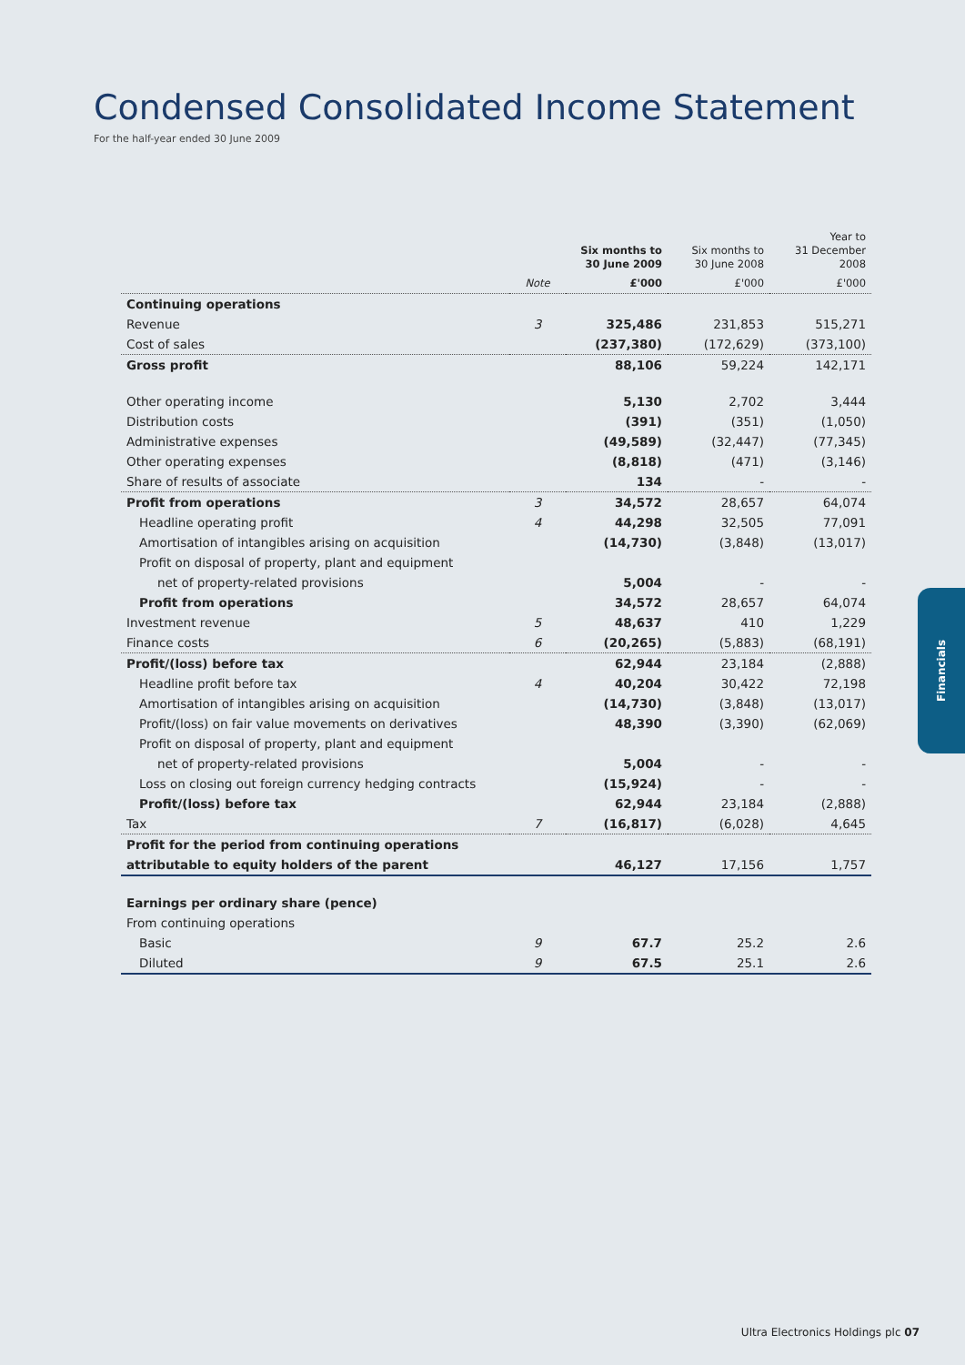Condensed Consolidated Income Statement
For the half-year ended 30 June 2009
| | | Six months to 30 June 2009 | Six months to 30 June 2008 | Year to 31 December 2008 |
| --- | --- | --- | --- | --- |
| | Note | £'000 | £'000 | £'000 |
| Continuing operations | | | | |
| Revenue | 3 | 325,486 | 231,853 | 515,271 |
| Cost of sales | | (237,380) | (172,629) | (373,100) |
| Gross profit | | 88,106 | 59,224 | 142,171 |
| Other operating income | | 5,130 | 2,702 | 3,444 |
| Distribution costs | | (391) | (351) | (1,050) |
| Administrative expenses | | (49,589) | (32,447) | (77,345) |
| Other operating expenses | | (8,818) | (471) | (3,146) |
| Share of results of associate | | 134 | - | - |
| Profit from operations | 3 | 34,572 | 28,657 | 64,074 |
| Headline operating profit | 4 | 44,298 | 32,505 | 77,091 |
| Amortisation of intangibles arising on acquisition | | (14,730) | (3,848) | (13,017) |
| Profit on disposal of property, plant and equipment | | | | |
| net of property-related provisions | | 5,004 | - | - |
| Profit from operations | | 34,572 | 28,657 | 64,074 |
| Investment revenue | 5 | 48,637 | 410 | 1,229 |
| Finance costs | 6 | (20,265) | (5,883) | (68,191) |
| Profit/(loss) before tax | | 62,944 | 23,184 | (2,888) |
| Headline profit before tax | 4 | 40,204 | 30,422 | 72,198 |
| Amortisation of intangibles arising on acquisition | | (14,730) | (3,848) | (13,017) |
| Profit/(loss) on fair value movements on derivatives | | 48,390 | (3,390) | (62,069) |
| Profit on disposal of property, plant and equipment | | | | |
| net of property-related provisions | | 5,004 | - | - |
| Loss on closing out foreign currency hedging contracts | | (15,924) | - | - |
| Profit/(loss) before tax | | 62,944 | 23,184 | (2,888) |
| Tax | 7 | (16,817) | (6,028) | 4,645 |
| Profit for the period from continuing operations | | | | |
| attributable to equity holders of the parent | | 46,127 | 17,156 | 1,757 |
| Earnings per ordinary share (pence) | | | | |
| From continuing operations | | | | |
| Basic | 9 | 67.7 | 25.2 | 2.6 |
| Diluted | 9 | 67.5 | 25.1 | 2.6 |
Financials
Ultra Electronics Holdings plc 07